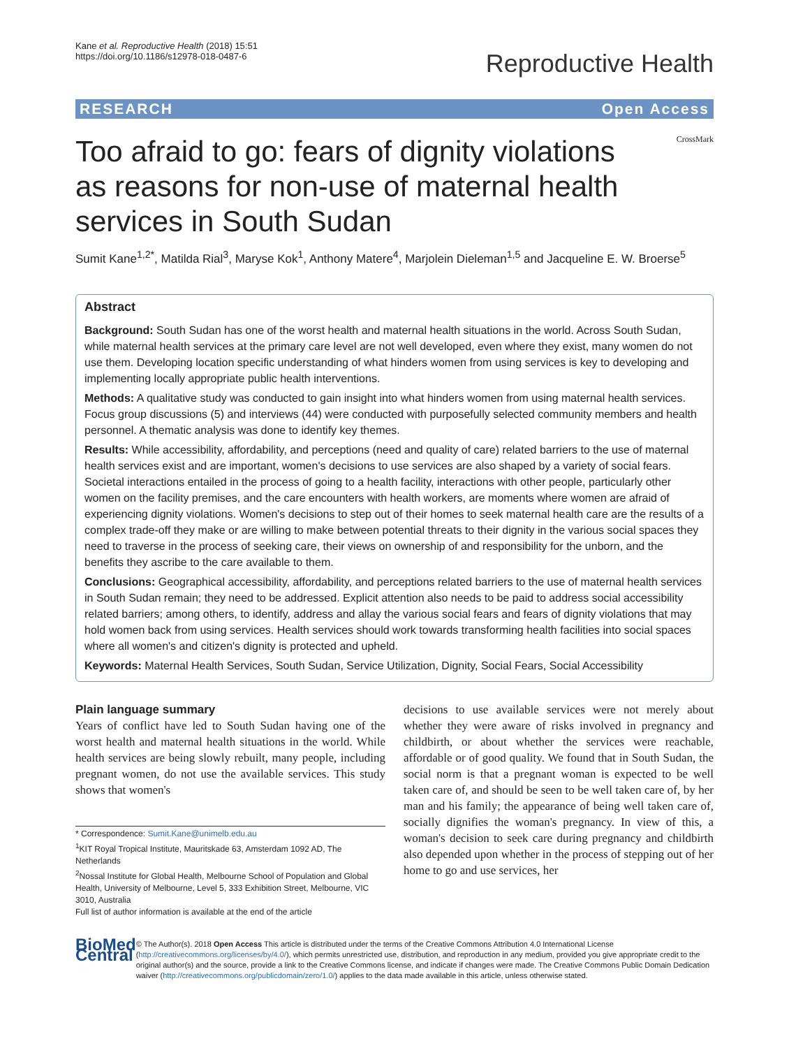Kane et al. Reproductive Health (2018) 15:51
https://doi.org/10.1186/s12978-018-0487-6
Reproductive Health
RESEARCH Open Access
Too afraid to go: fears of dignity violations as reasons for non-use of maternal health services in South Sudan
CrossMark
Sumit Kane<sup>1,2*</sup>, Matilda Rial<sup>3</sup>, Maryse Kok<sup>1</sup>, Anthony Matere<sup>4</sup>, Marjolein Dieleman<sup>1,5</sup> and Jacqueline E. W. Broerse<sup>5</sup>
Abstract
Background: South Sudan has one of the worst health and maternal health situations in the world. Across South Sudan, while maternal health services at the primary care level are not well developed, even where they exist, many women do not use them. Developing location specific understanding of what hinders women from using services is key to developing and implementing locally appropriate public health interventions.
Methods: A qualitative study was conducted to gain insight into what hinders women from using maternal health services. Focus group discussions (5) and interviews (44) were conducted with purposefully selected community members and health personnel. A thematic analysis was done to identify key themes.
Results: While accessibility, affordability, and perceptions (need and quality of care) related barriers to the use of maternal health services exist and are important, women's decisions to use services are also shaped by a variety of social fears. Societal interactions entailed in the process of going to a health facility, interactions with other people, particularly other women on the facility premises, and the care encounters with health workers, are moments where women are afraid of experiencing dignity violations. Women's decisions to step out of their homes to seek maternal health care are the results of a complex trade-off they make or are willing to make between potential threats to their dignity in the various social spaces they need to traverse in the process of seeking care, their views on ownership of and responsibility for the unborn, and the benefits they ascribe to the care available to them.
Conclusions: Geographical accessibility, affordability, and perceptions related barriers to the use of maternal health services in South Sudan remain; they need to be addressed. Explicit attention also needs to be paid to address social accessibility related barriers; among others, to identify, address and allay the various social fears and fears of dignity violations that may hold women back from using services. Health services should work towards transforming health facilities into social spaces where all women's and citizen's dignity is protected and upheld.
Keywords: Maternal Health Services, South Sudan, Service Utilization, Dignity, Social Fears, Social Accessibility
Plain language summary
Years of conflict have led to South Sudan having one of the worst health and maternal health situations in the world. While health services are being slowly rebuilt, many people, including pregnant women, do not use the available services. This study shows that women's
* Correspondence: Sumit.Kane@unimelb.edu.au
<sup>1</sup> KIT Royal Tropical Institute, Mauritskade 63, Amsterdam 1092 AD, The Netherlands
<sup>2</sup> Nossal Institute for Global Health, Melbourne School of Population and Global Health, University of Melbourne, Level 5, 333 Exhibition Street, Melbourne, VIC 3010, Australia
Full list of author information is available at the end of the article
decisions to use available services were not merely about whether they were aware of risks involved in pregnancy and childbirth, or about whether the services were reachable, affordable or of good quality. We found that in South Sudan, the social norm is that a pregnant woman is expected to be well taken care of, and should be seen to be well taken care of, by her man and his family; the appearance of being well taken care of, socially dignifies the woman's pregnancy. In view of this, a woman's decision to seek care during pregnancy and childbirth also depended upon whether in the process of stepping out of her home to go and use services, her
BioMed Central
© The Author(s). 2018 Open Access This article is distributed under the terms of the Creative Commons Attribution 4.0 International License (http://creativecommons.org/licenses/by/4.0/), which permits unrestricted use, distribution, and reproduction in any medium, provided you give appropriate credit to the original author(s) and the source, provide a link to the Creative Commons license, and indicate if changes were made. The Creative Commons Public Domain Dedication waiver (http://creativecommons.org/publicdomain/zero/1.0/) applies to the data made available in this article, unless otherwise stated.